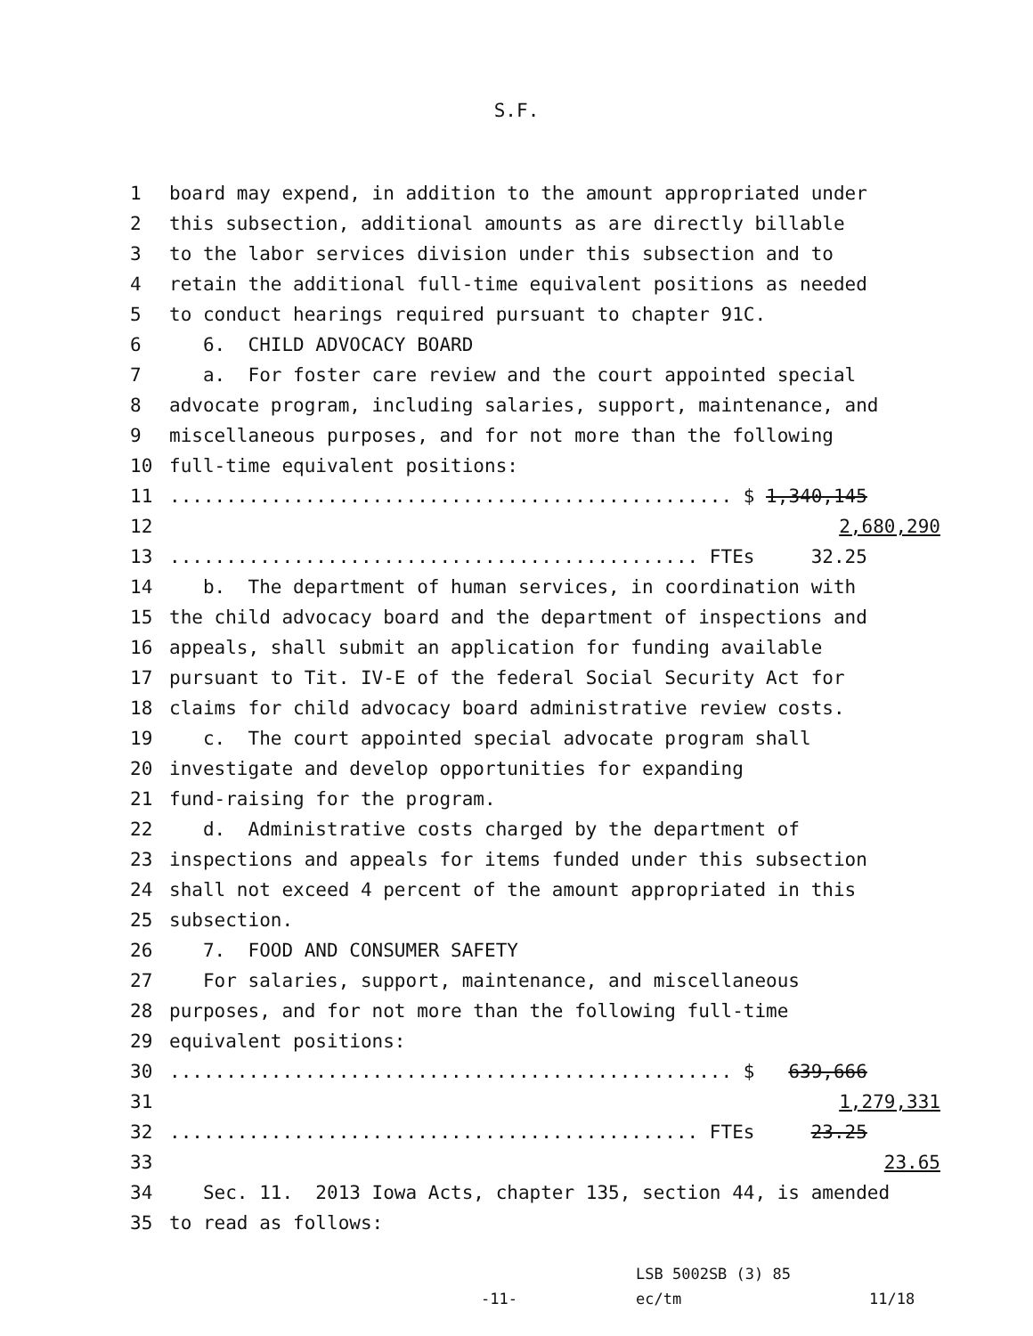S.F.
1 board may expend, in addition to the amount appropriated under
2 this subsection, additional amounts as are directly billable
3 to the labor services division under this subsection and to
4 retain the additional full-time equivalent positions as needed
5 to conduct hearings required pursuant to chapter 91C.
6 6. CHILD ADVOCACY BOARD
7 a. For foster care review and the court appointed special
8 advocate program, including salaries, support, maintenance, and
9 miscellaneous purposes, and for not more than the following
10 full-time equivalent positions:
11.................................................. $ 1,340,145
12 2,680,290
13............................................... FTEs 32.25
14 b. The department of human services, in coordination with
15 the child advocacy board and the department of inspections and
16 appeals, shall submit an application for funding available
17 pursuant to Tit. IV-E of the federal Social Security Act for
18 claims for child advocacy board administrative review costs.
19 c. The court appointed special advocate program shall
20 investigate and develop opportunities for expanding
21 fund-raising for the program.
22 d. Administrative costs charged by the department of
23 inspections and appeals for items funded under this subsection
24 shall not exceed 4 percent of the amount appropriated in this
25 subsection.
26 7. FOOD AND CONSUMER SAFETY
27 For salaries, support, maintenance, and miscellaneous
28 purposes, and for not more than the following full-time
29 equivalent positions:
30.................................................. $ 639,666
31 1,279,331
32............................................... FTEs 23.25
33 23.65
34 Sec. 11. 2013 Iowa Acts, chapter 135, section 44, is amended
35 to read as follows:
LSB 5002SB (3) 85
-11- ec/tm 11/18